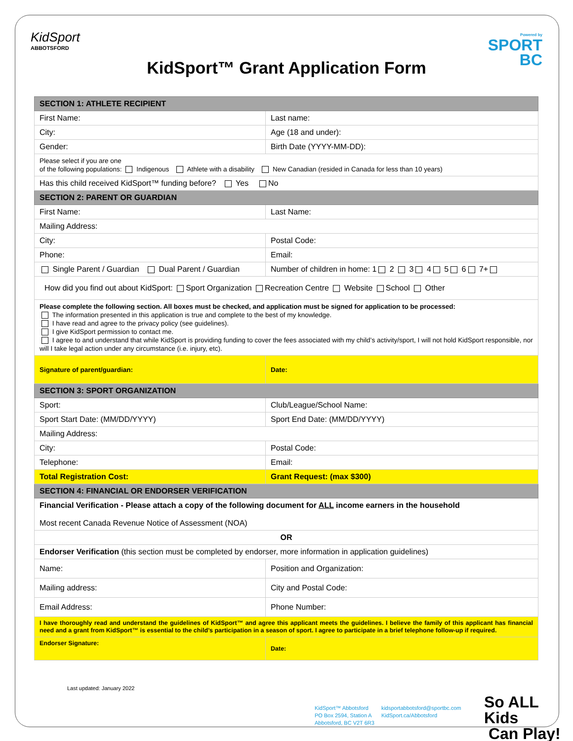KidSport
ABBOTSFORD
Powered by
SPORT
BC
KidSport™ Grant Application Form
| SECTION 1: ATHLETE RECIPIENT | |
| First Name: | Last name: |
| City: | Age (18 and under): |
| Gender: | Birth Date (YYYY-MM-DD): |
| Please select if you are one of the following populations: Indigenous Athlete with a disability New Canadian (resided in Canada for less than 10 years) | |
| Has this child received KidSport™ funding before? Yes No | |
| SECTION 2: PARENT OR GUARDIAN | |
| First Name: | Last Name: |
| Mailing Address: | |
| City: | Postal Code: |
| Phone: | Email: |
| Single Parent / Guardian Dual Parent / Guardian | Number of children in home: 1 2 3 4 5 6 7+ |
| How did you find out about KidSport: Sport Organization Recreation Centre Website School Other | |
| Please complete the following section. All boxes must be checked, and application must be signed for application to be processed: The information presented in this application is true and complete to the best of my knowledge. I have read and agree to the privacy policy (see guidelines). I give KidSport permission to contact me. I agree to and understand that while KidSport is providing funding to cover the fees associated with my child’s activity/sport, I will not hold KidSport responsible, nor will I take legal action under any circumstance (i.e. injury, etc). | |
| Signature of parent/guardian: | Date: |
| SECTION 3: SPORT ORGANIZATION | |
| Sport: | Club/League/School Name: |
| Sport Start Date: (MM/DD/YYYY) | Sport End Date: (MM/DD/YYYY) |
| Mailing Address: | |
| City: | Postal Code: |
| Telephone: | Email: |
| Total Registration Cost: | Grant Request: (max $300) |
| SECTION 4: FINANCIAL OR ENDORSER VERIFICATION | |
| Financial Verification - Please attach a copy of the following document for ALL income earners in the household Most recent Canada Revenue Notice of Assessment (NOA) | |
| OR | |
| Endorser Verification (this section must be completed by endorser, more information in application guidelines) | |
| Name: | Position and Organization: |
| Mailing address: | City and Postal Code: |
| Email Address: | Phone Number: |
| I have thoroughly read and understand the guidelines of KidSport™ and agree this applicant meets the guidelines. I believe the family of this applicant has financial need and a grant from KidSport™ is essential to the child’s participation in a season of sport. I agree to participate in a brief telephone follow-up if required. | |
| Endorser Signature: | Date: |
Last updated: January 2022
KidSport™ Abbotsford
PO Box 2594, Station A
Abbotsford, BC V2T 6R3
kidsportabbotsford@sportbc.com
KidSport.ca/Abbotsford
So ALL Kids
Can Play!